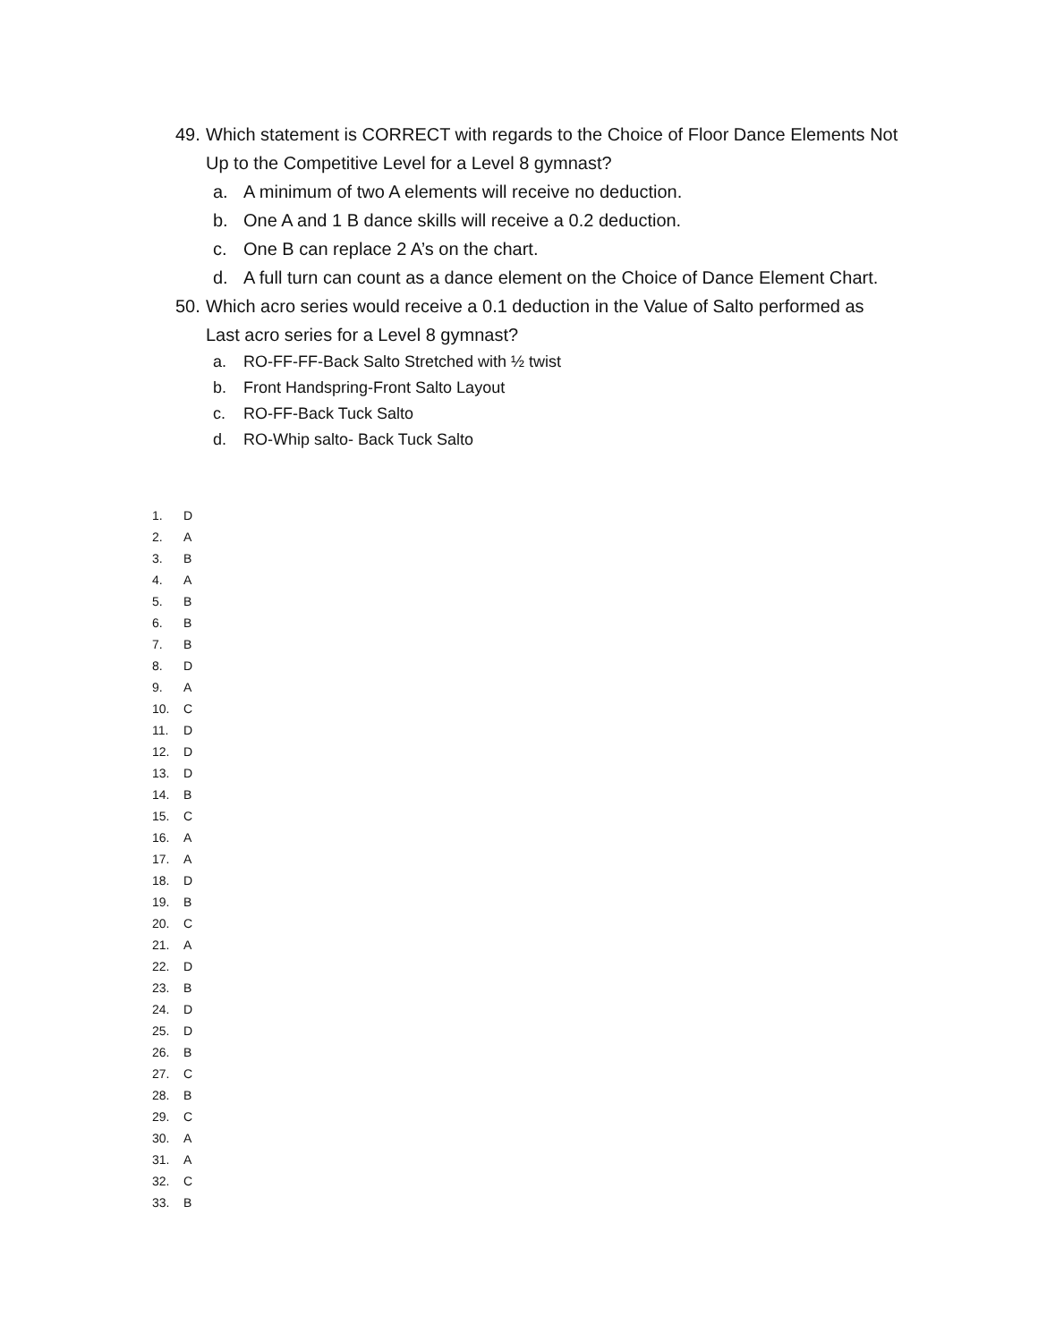49. Which statement is CORRECT with regards to the Choice of Floor Dance Elements Not
Up to the Competitive Level for a Level 8 gymnast?
a. A minimum of two A elements will receive no deduction.
b. One A and 1 B dance skills will receive a 0.2 deduction.
c. One B can replace 2 A’s on the chart.
d. A full turn can count as a dance element on the Choice of Dance Element Chart.
50. Which acro series would receive a 0.1 deduction in the Value of Salto performed as
Last acro series for a Level 8 gymnast?
a. RO-FF-FF-Back Salto Stretched with ½ twist
b. Front Handspring-Front Salto Layout
c. RO-FF-Back Tuck Salto
d. RO-Whip salto- Back Tuck Salto
1. D
2. A
3. B
4. A
5. B
6. B
7. B
8. D
9. A
10. C
11. D
12. D
13. D
14. B
15. C
16. A
17. A
18. D
19. B
20. C
21. A
22. D
23. B
24. D
25. D
26. B
27. C
28. B
29. C
30. A
31. A
32. C
33. B